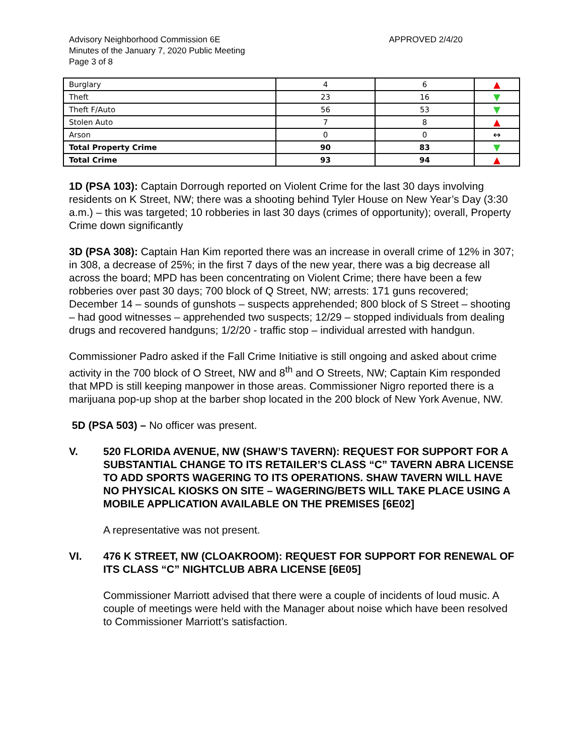Advisory Neighborhood Commission 6E
Minutes of the January 7, 2020 Public Meeting
Page 3 of 8
APPROVED 2/4/20
| Burglary | 4 | 6 | ▲ |
| Theft | 23 | 16 | ▼ |
| Theft F/Auto | 56 | 53 | ▼ |
| Stolen Auto | 7 | 8 | ▲ |
| Arson | 0 | 0 | ↔ |
| Total Property Crime | 90 | 83 | ▼ |
| Total Crime | 93 | 94 | ▲ |
1D (PSA 103): Captain Dorrough reported on Violent Crime for the last 30 days involving residents on K Street, NW; there was a shooting behind Tyler House on New Year’s Day (3:30 a.m.) – this was targeted; 10 robberies in last 30 days (crimes of opportunity); overall, Property Crime down significantly
3D (PSA 308): Captain Han Kim reported there was an increase in overall crime of 12% in 307; in 308, a decrease of 25%; in the first 7 days of the new year, there was a big decrease all across the board; MPD has been concentrating on Violent Crime; there have been a few robberies over past 30 days; 700 block of Q Street, NW; arrests: 171 guns recovered; December 14 – sounds of gunshots – suspects apprehended; 800 block of S Street – shooting – had good witnesses – apprehended two suspects; 12/29 – stopped individuals from dealing drugs and recovered handguns; 1/2/20 - traffic stop – individual arrested with handgun.
Commissioner Padro asked if the Fall Crime Initiative is still ongoing and asked about crime activity in the 700 block of O Street, NW and 8<sup>th</sup> and O Streets, NW; Captain Kim responded that MPD is still keeping manpower in those areas. Commissioner Nigro reported there is a marijuana pop-up shop at the barber shop located in the 200 block of New York Avenue, NW.
5D (PSA 503) – No officer was present.
V. 520 FLORIDA AVENUE, NW (SHAW’S TAVERN): REQUEST FOR SUPPORT FOR A SUBSTANTIAL CHANGE TO ITS RETAILER’S CLASS “C” TAVERN ABRA LICENSE TO ADD SPORTS WAGERING TO ITS OPERATIONS. SHAW TAVERN WILL HAVE NO PHYSICAL KIOSKS ON SITE – WAGERING/BETS WILL TAKE PLACE USING A MOBILE APPLICATION AVAILABLE ON THE PREMISES [6E02]
A representative was not present.
VI. 476 K STREET, NW (CLOAKROOM): REQUEST FOR SUPPORT FOR RENEWAL OF ITS CLASS “C” NIGHTCLUB ABRA LICENSE [6E05]
Commissioner Marriott advised that there were a couple of incidents of loud music. A couple of meetings were held with the Manager about noise which have been resolved to Commissioner Marriott’s satisfaction.